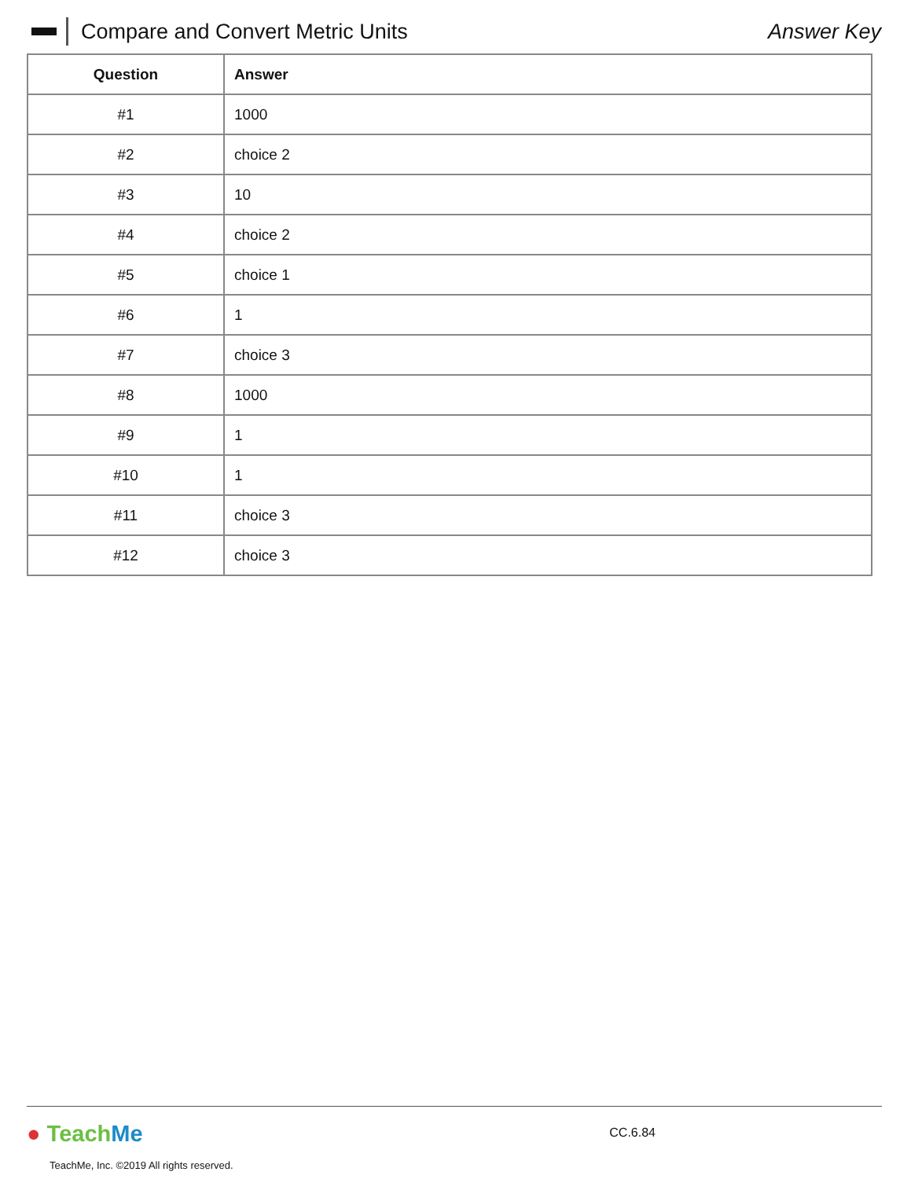Compare and Convert Metric Units
Answer Key
| Question | Answer |
| --- | --- |
| #1 | 1000 |
| #2 | choice 2 |
| #3 | 10 |
| #4 | choice 2 |
| #5 | choice 1 |
| #6 | 1 |
| #7 | choice 3 |
| #8 | 1000 |
| #9 | 1 |
| #10 | 1 |
| #11 | choice 3 |
| #12 | choice 3 |
● TeachMe CC.6.84
TeachMe, Inc. ©2019 All rights reserved.